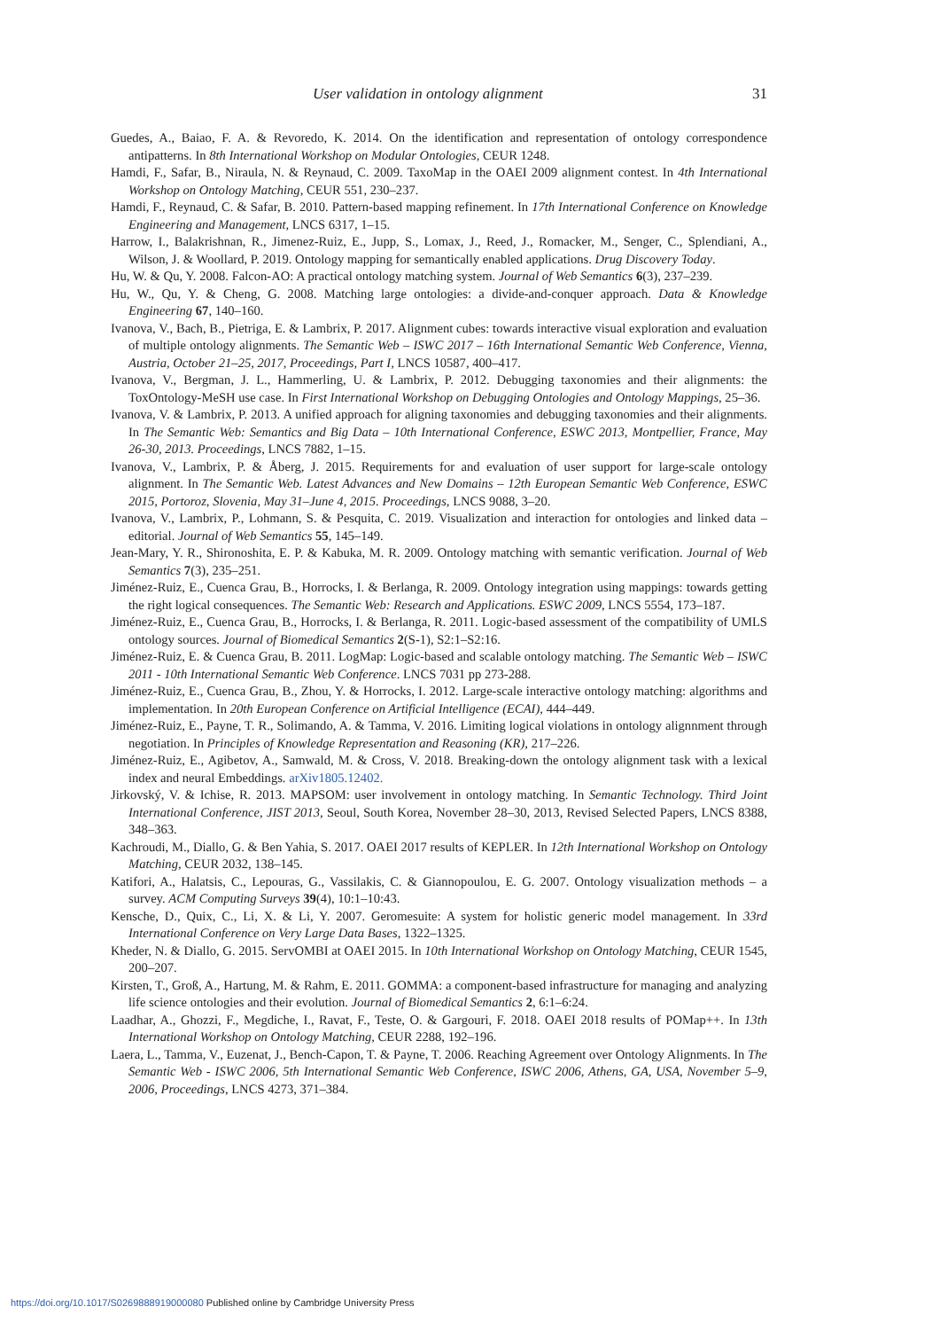User validation in ontology alignment 31
Guedes, A., Baiao, F. A. & Revoredo, K. 2014. On the identification and representation of ontology correspondence antipatterns. In 8th International Workshop on Modular Ontologies, CEUR 1248.
Hamdi, F., Safar, B., Niraula, N. & Reynaud, C. 2009. TaxoMap in the OAEI 2009 alignment contest. In 4th International Workshop on Ontology Matching, CEUR 551, 230–237.
Hamdi, F., Reynaud, C. & Safar, B. 2010. Pattern-based mapping refinement. In 17th International Conference on Knowledge Engineering and Management, LNCS 6317, 1–15.
Harrow, I., Balakrishnan, R., Jimenez-Ruiz, E., Jupp, S., Lomax, J., Reed, J., Romacker, M., Senger, C., Splendiani, A., Wilson, J. & Woollard, P. 2019. Ontology mapping for semantically enabled applications. Drug Discovery Today.
Hu, W. & Qu, Y. 2008. Falcon-AO: A practical ontology matching system. Journal of Web Semantics 6(3), 237–239.
Hu, W., Qu, Y. & Cheng, G. 2008. Matching large ontologies: a divide-and-conquer approach. Data & Knowledge Engineering 67, 140–160.
Ivanova, V., Bach, B., Pietriga, E. & Lambrix, P. 2017. Alignment cubes: towards interactive visual exploration and evaluation of multiple ontology alignments. The Semantic Web – ISWC 2017 – 16th International Semantic Web Conference, Vienna, Austria, October 21–25, 2017, Proceedings, Part I, LNCS 10587, 400–417.
Ivanova, V., Bergman, J. L., Hammerling, U. & Lambrix, P. 2012. Debugging taxonomies and their alignments: the ToxOntology-MeSH use case. In First International Workshop on Debugging Ontologies and Ontology Mappings, 25–36.
Ivanova, V. & Lambrix, P. 2013. A unified approach for aligning taxonomies and debugging taxonomies and their alignments. In The Semantic Web: Semantics and Big Data – 10th International Conference, ESWC 2013, Montpellier, France, May 26-30, 2013. Proceedings, LNCS 7882, 1–15.
Ivanova, V., Lambrix, P. & Åberg, J. 2015. Requirements for and evaluation of user support for large-scale ontology alignment. In The Semantic Web. Latest Advances and New Domains – 12th European Semantic Web Conference, ESWC 2015, Portoroz, Slovenia, May 31–June 4, 2015. Proceedings, LNCS 9088, 3–20.
Ivanova, V., Lambrix, P., Lohmann, S. & Pesquita, C. 2019. Visualization and interaction for ontologies and linked data – editorial. Journal of Web Semantics 55, 145–149.
Jean-Mary, Y. R., Shironoshita, E. P. & Kabuka, M. R. 2009. Ontology matching with semantic verification. Journal of Web Semantics 7(3), 235–251.
Jiménez-Ruiz, E., Cuenca Grau, B., Horrocks, I. & Berlanga, R. 2009. Ontology integration using mappings: towards getting the right logical consequences. The Semantic Web: Research and Applications. ESWC 2009, LNCS 5554, 173–187.
Jiménez-Ruiz, E., Cuenca Grau, B., Horrocks, I. & Berlanga, R. 2011. Logic-based assessment of the compatibility of UMLS ontology sources. Journal of Biomedical Semantics 2(S-1), S2:1–S2:16.
Jiménez-Ruiz, E. & Cuenca Grau, B. 2011. LogMap: Logic-based and scalable ontology matching. The Semantic Web – ISWC 2011 - 10th International Semantic Web Conference. LNCS 7031 pp 273-288.
Jiménez-Ruiz, E., Cuenca Grau, B., Zhou, Y. & Horrocks, I. 2012. Large-scale interactive ontology matching: algorithms and implementation. In 20th European Conference on Artificial Intelligence (ECAI), 444–449.
Jiménez-Ruiz, E., Payne, T. R., Solimando, A. & Tamma, V. 2016. Limiting logical violations in ontology alignnment through negotiation. In Principles of Knowledge Representation and Reasoning (KR), 217–226.
Jiménez-Ruiz, E., Agibetov, A., Samwald, M. & Cross, V. 2018. Breaking-down the ontology alignment task with a lexical index and neural Embeddings. arXiv1805.12402.
Jirkovský, V. & Ichise, R. 2013. MAPSOM: user involvement in ontology matching. In Semantic Technology. Third Joint International Conference, JIST 2013, Seoul, South Korea, November 28–30, 2013, Revised Selected Papers, LNCS 8388, 348–363.
Kachroudi, M., Diallo, G. & Ben Yahia, S. 2017. OAEI 2017 results of KEPLER. In 12th International Workshop on Ontology Matching, CEUR 2032, 138–145.
Katifori, A., Halatsis, C., Lepouras, G., Vassilakis, C. & Giannopoulou, E. G. 2007. Ontology visualization methods – a survey. ACM Computing Surveys 39(4), 10:1–10:43.
Kensche, D., Quix, C., Li, X. & Li, Y. 2007. Geromesuite: A system for holistic generic model management. In 33rd International Conference on Very Large Data Bases, 1322–1325.
Kheder, N. & Diallo, G. 2015. ServOMBI at OAEI 2015. In 10th International Workshop on Ontology Matching, CEUR 1545, 200–207.
Kirsten, T., Groß, A., Hartung, M. & Rahm, E. 2011. GOMMA: a component-based infrastructure for managing and analyzing life science ontologies and their evolution. Journal of Biomedical Semantics 2, 6:1–6:24.
Laadhar, A., Ghozzi, F., Megdiche, I., Ravat, F., Teste, O. & Gargouri, F. 2018. OAEI 2018 results of POMap++. In 13th International Workshop on Ontology Matching, CEUR 2288, 192–196.
Laera, L., Tamma, V., Euzenat, J., Bench-Capon, T. & Payne, T. 2006. Reaching Agreement over Ontology Alignments. In The Semantic Web - ISWC 2006, 5th International Semantic Web Conference, ISWC 2006, Athens, GA, USA, November 5–9, 2006, Proceedings, LNCS 4273, 371–384.
https://doi.org/10.1017/S0269888919000080 Published online by Cambridge University Press